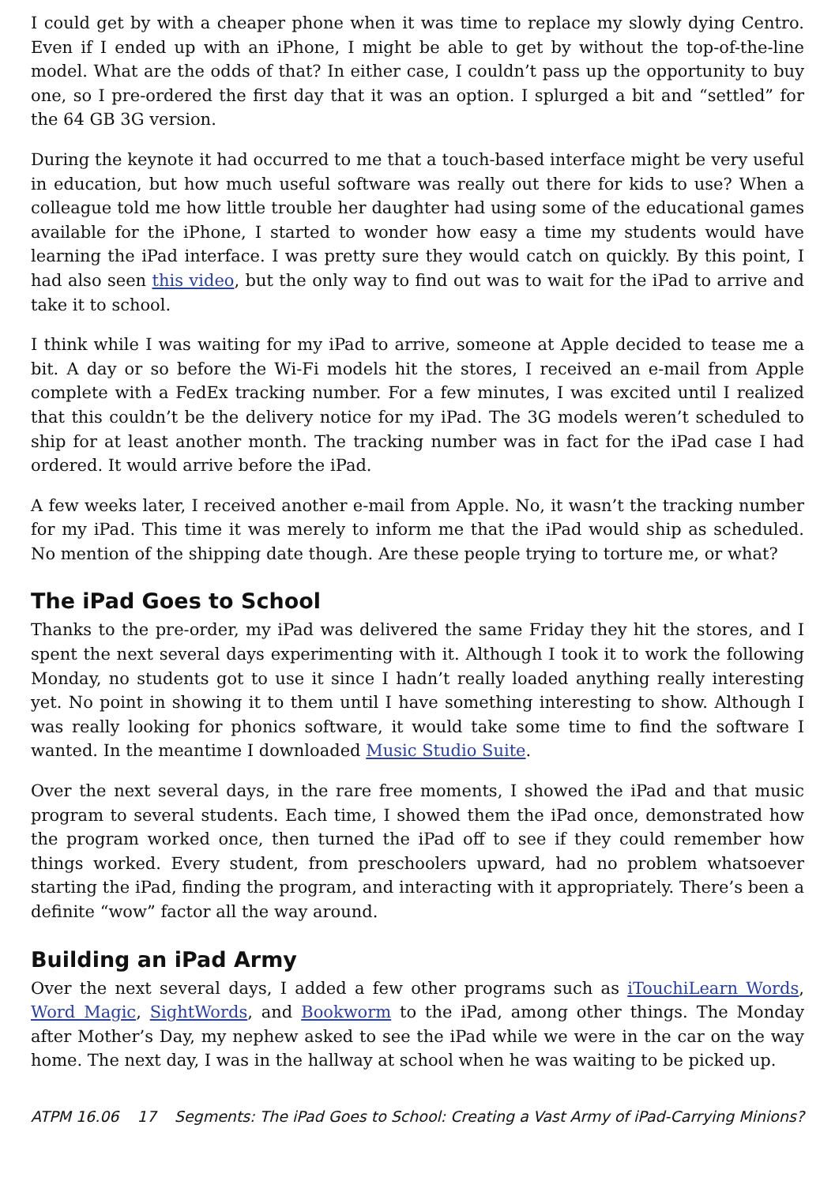I could get by with a cheaper phone when it was time to replace my slowly dying Centro. Even if I ended up with an iPhone, I might be able to get by without the top-of-the-line model. What are the odds of that? In either case, I couldn’t pass up the opportunity to buy one, so I pre-ordered the first day that it was an option. I splurged a bit and “settled” for the 64 GB 3G version.
During the keynote it had occurred to me that a touch-based interface might be very useful in education, but how much useful software was really out there for kids to use? When a colleague told me how little trouble her daughter had using some of the educational games available for the iPhone, I started to wonder how easy a time my students would have learning the iPad interface. I was pretty sure they would catch on quickly. By this point, I had also seen this video, but the only way to find out was to wait for the iPad to arrive and take it to school.
I think while I was waiting for my iPad to arrive, someone at Apple decided to tease me a bit. A day or so before the Wi-Fi models hit the stores, I received an e-mail from Apple complete with a FedEx tracking number. For a few minutes, I was excited until I realized that this couldn’t be the delivery notice for my iPad. The 3G models weren’t scheduled to ship for at least another month. The tracking number was in fact for the iPad case I had ordered. It would arrive before the iPad.
A few weeks later, I received another e-mail from Apple. No, it wasn’t the tracking number for my iPad. This time it was merely to inform me that the iPad would ship as scheduled. No mention of the shipping date though. Are these people trying to torture me, or what?
The iPad Goes to School
Thanks to the pre-order, my iPad was delivered the same Friday they hit the stores, and I spent the next several days experimenting with it. Although I took it to work the following Monday, no students got to use it since I hadn’t really loaded anything really interesting yet. No point in showing it to them until I have something interesting to show. Although I was really looking for phonics software, it would take some time to find the software I wanted. In the meantime I downloaded Music Studio Suite.
Over the next several days, in the rare free moments, I showed the iPad and that music program to several students. Each time, I showed them the iPad once, demonstrated how the program worked once, then turned the iPad off to see if they could remember how things worked. Every student, from preschoolers upward, had no problem whatsoever starting the iPad, finding the program, and interacting with it appropriately. There’s been a definite “wow” factor all the way around.
Building an iPad Army
Over the next several days, I added a few other programs such as iTouchiLearn Words, Word Magic, SightWords, and Bookworm to the iPad, among other things. The Monday after Mother’s Day, my nephew asked to see the iPad while we were in the car on the way home. The next day, I was in the hallway at school when he was waiting to be picked up.
ATPM 16.06 17 Segments: The iPad Goes to School: Creating a Vast Army of iPad-Carrying Minions?